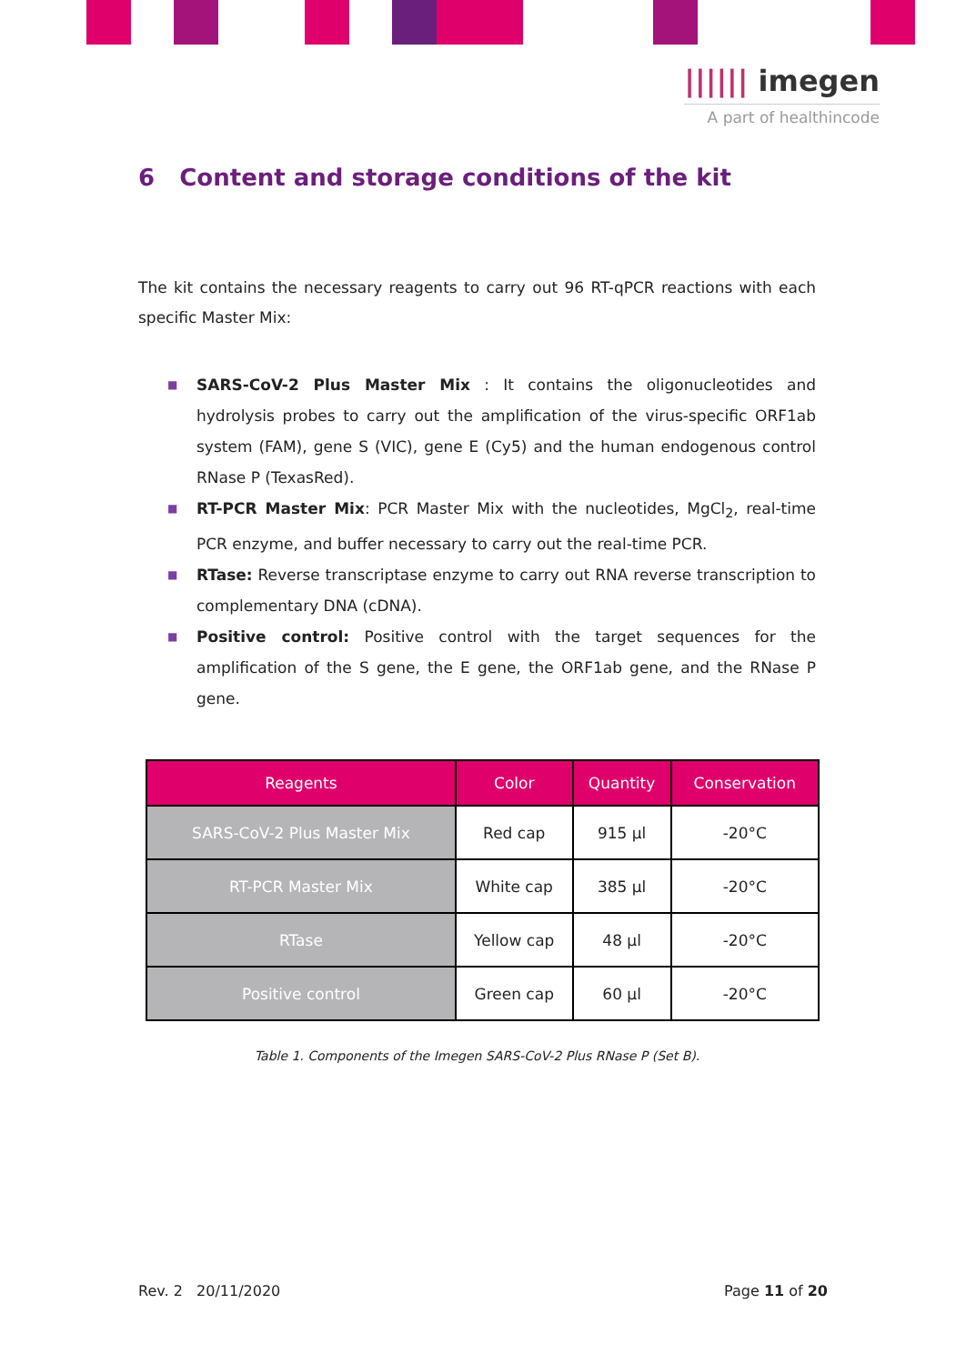|||||| imegen
A part of healthincode
6 Content and storage conditions of the kit
The kit contains the necessary reagents to carry out 96 RT-qPCR reactions with each specific Master Mix:
■ SARS-CoV-2 Plus Master Mix : It contains the oligonucleotides and hydrolysis probes to carry out the amplification of the virus-specific ORF1ab system (FAM), gene S (VIC), gene E (Cy5) and the human endogenous control RNase P (TexasRed).
■ RT-PCR Master Mix: PCR Master Mix with the nucleotides, MgCl<sub>2</sub>, real-time PCR enzyme, and buffer necessary to carry out the real-time PCR.
■ RTase: Reverse transcriptase enzyme to carry out RNA reverse transcription to complementary DNA (cDNA).
■ Positive control: Positive control with the target sequences for the amplification of the S gene, the E gene, the ORF1ab gene, and the RNase P gene.
| Reagents | Color | Quantity | Conservation |
| --- | --- | --- | --- |
| SARS-CoV-2 Plus Master Mix | Red cap | 915 µl | -20°C |
| RT-PCR Master Mix | White cap | 385 µl | -20°C |
| RTase | Yellow cap | 48 µl | -20°C |
| Positive control | Green cap | 60 µl | -20°C |
Table 1. Components of the Imegen SARS-CoV-2 Plus RNase P (Set B).
Rev. 2 20/11/2020 Page 11 of 20